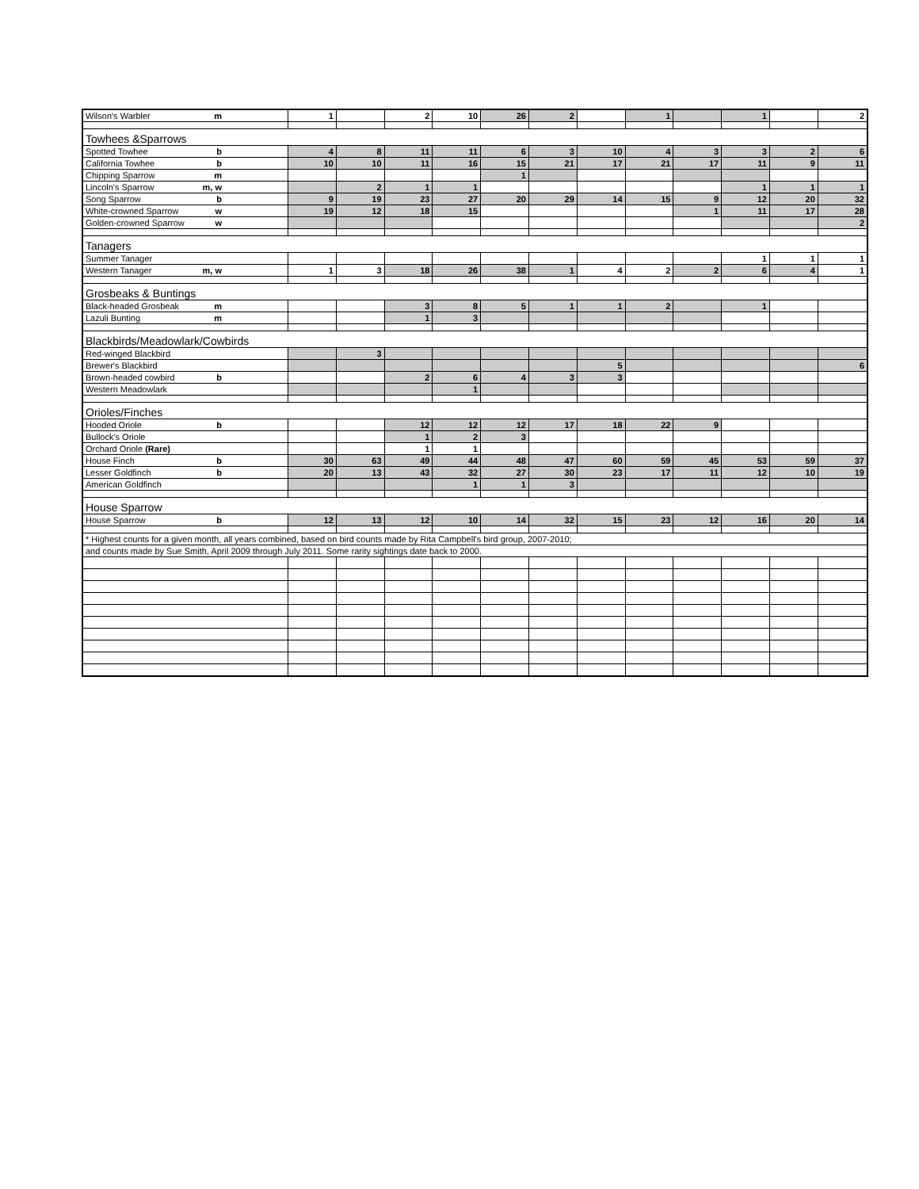| Wilson's Warbler m | 1 | | 2 | 10 | 26 | 2 | | 1 | | 1 | | 2 |
| Towhees &Sparrows | | | | | | | | | | | | |
| Spotted Towhee b | 4 | 8 | 11 | 11 | 6 | 3 | 10 | 4 | 3 | 3 | 2 | 6 |
| California Towhee b | 10 | 10 | 11 | 16 | 15 | 21 | 17 | 21 | 17 | 11 | 9 | 11 |
| Chipping Sparrow m | | | | | 1 | | | | | | | |
| Lincoln's Sparrow m, w | | 2 | 1 | 1 | | | | | | 1 | 1 | 1 |
| Song Sparrow b | 9 | 19 | 23 | 27 | 20 | 29 | 14 | 15 | 9 | 12 | 20 | 32 |
| White-crowned Sparrow w | 19 | 12 | 18 | 15 | | | | | 1 | 11 | 17 | 28 |
| Golden-crowned Sparrow w | | | | | | | | | | | | 2 |
| Tanagers | | | | | | | | | | | | |
| Summer Tanager | | | | | | | | | | 1 | 1 | 1 |
| Western Tanager m, w | 1 | 3 | 18 | 26 | 38 | 1 | 4 | 2 | 2 | 6 | 4 | 1 |
| Grosbeaks & Buntings | | | | | | | | | | | | |
| Black-headed Grosbeak m | | | 3 | 8 | 5 | 1 | 1 | 2 | | 1 | | |
| Lazuli Bunting m | | | 1 | 3 | | | | | | | | |
| Blackbirds/Meadowlark/Cowbirds | | | | | | | | | | | | |
| Red-winged Blackbird | | 3 | | | | | | | | | | |
| Brewer's Blackbird | | | | | | | 5 | | | | | 6 |
| Brown-headed cowbird b | | | 2 | 6 | 4 | 3 | 3 | | | | | |
| Western Meadowlark | | | | 1 | | | | | | | | |
| Orioles/Finches | | | | | | | | | | | | |
| Hooded Oriole b | | | 12 | 12 | 12 | 17 | 18 | 22 | 9 | | | |
| Bullock's Oriole | | | 1 | 2 | 3 | | | | | | | |
| Orchard Oriole (Rare) | | | 1 | 1 | | | | | | | | |
| House Finch b | 30 | 63 | 49 | 44 | 48 | 47 | 60 | 59 | 45 | 53 | 59 | 37 |
| Lesser Goldfinch b | 20 | 13 | 43 | 32 | 27 | 30 | 23 | 17 | 11 | 12 | 10 | 19 |
| American Goldfinch | | | | 1 | 1 | 3 | | | | | | |
| House Sparrow | | | | | | | | | | | | |
| House Sparrow b | 12 | 13 | 12 | 10 | 14 | 32 | 15 | 23 | 12 | 16 | 20 | 14 |
| * Highest counts for a given month, all years combined, based on bird counts made by Rita Campbell's bird group, 2007-2010; | | | | | | | | | | | | |
| and counts made by Sue Smith, April 2009 through July 2011. Some rarity sightings date back to 2000. | | | | | | | | | | | | |